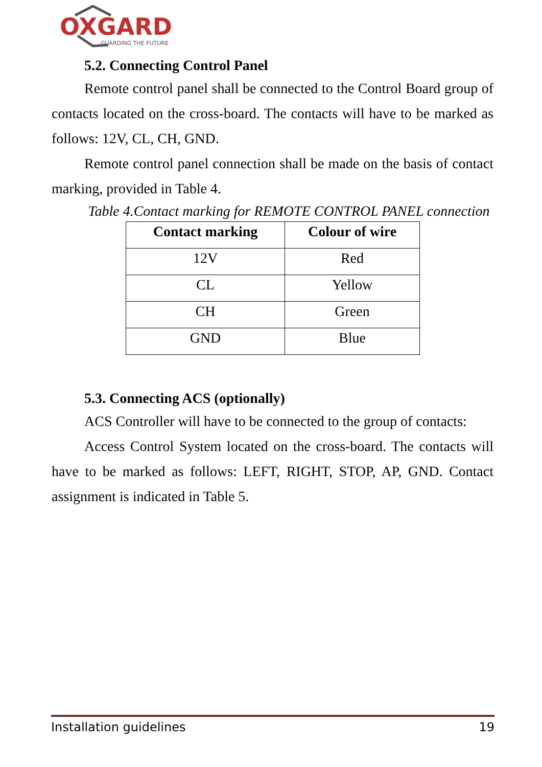OXGARD
GUARDING THE FUTURE
5.2. Connecting Control Panel
Remote control panel shall be connected to the Control Board group of contacts located on the cross-board. The contacts will have to be marked as follows: 12V, CL, CH, GND.
Remote control panel connection shall be made on the basis of contact marking, provided in Table 4.
Table 4.Contact marking for REMOTE CONTROL PANEL connection
| Contact marking | Colour of wire |
| --- | --- |
| 12V | Red |
| CL | Yellow |
| CH | Green |
| GND | Blue |
5.3. Connecting ACS (optionally)
ACS Controller will have to be connected to the group of contacts:
Access Control System located on the cross-board. The contacts will have to be marked as follows: LEFT, RIGHT, STOP, AP, GND. Contact assignment is indicated in Table 5.
Installation guidelines 19